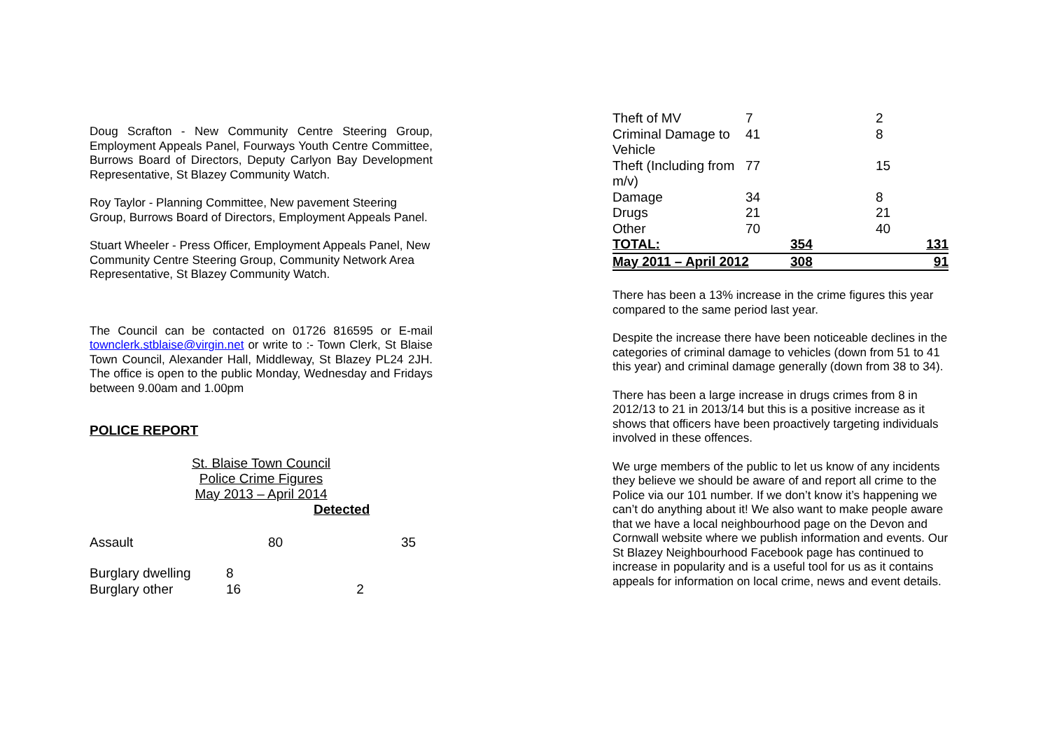Doug Scrafton - New Community Centre Steering Group, Employment Appeals Panel, Fourways Youth Centre Committee, Burrows Board of Directors, Deputy Carlyon Bay Development Representative, St Blazey Community Watch.
Roy Taylor - Planning Committee, New pavement Steering Group, Burrows Board of Directors, Employment Appeals Panel.
Stuart Wheeler - Press Officer, Employment Appeals Panel, New Community Centre Steering Group, Community Network Area Representative, St Blazey Community Watch.
The Council can be contacted on 01726 816595 or E-mail townclerk.stblaise@virgin.net or write to :- Town Clerk, St Blaise Town Council, Alexander Hall, Middleway, St Blazey PL24 2JH. The office is open to the public Monday, Wednesday and Fridays between 9.00am and 1.00pm
POLICE REPORT
St. Blaise Town Council
Police Crime Figures
May 2013 – April 2014
Detected
| Assault | 80 | 35 |
| Burglary dwelling | 8 | |
| Burglary other | 16 2 | |
| Theft of MV | 7 | | 2 | |
| Criminal Damage to Vehicle | 41 | | 8 | |
| Theft (Including from m/v) | 77 | | 15 | |
| Damage | 34 | | 8 | |
| Drugs | 21 | | 21 | |
| Other | 70 | | 40 | |
| TOTAL: | | 354 | | 131 |
| May 2011 – April 2012 | | 308 | | 91 |
There has been a 13% increase in the crime figures this year compared to the same period last year.
Despite the increase there have been noticeable declines in the categories of criminal damage to vehicles (down from 51 to 41 this year) and criminal damage generally (down from 38 to 34).
There has been a large increase in drugs crimes from 8 in 2012/13 to 21 in 2013/14 but this is a positive increase as it shows that officers have been proactively targeting individuals involved in these offences.
We urge members of the public to let us know of any incidents they believe we should be aware of and report all crime to the Police via our 101 number. If we don’t know it’s happening we can’t do anything about it! We also want to make people aware that we have a local neighbourhood page on the Devon and Cornwall website where we publish information and events. Our St Blazey Neighbourhood Facebook page has continued to increase in popularity and is a useful tool for us as it contains appeals for information on local crime, news and event details.